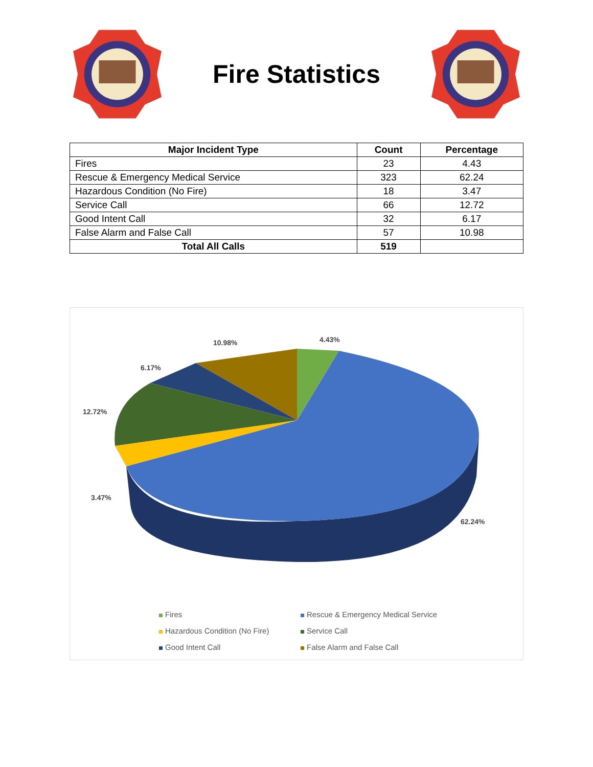Fire Statistics
| Major Incident Type | Count | Percentage |
| --- | --- | --- |
| Fires | 23 | 4.43 |
| Rescue & Emergency Medical Service | 323 | 62.24 |
| Hazardous Condition (No Fire) | 18 | 3.47 |
| Service Call | 66 | 12.72 |
| Good Intent Call | 32 | 6.17 |
| False Alarm and False Call | 57 | 10.98 |
| Total All Calls | 519 | |
4.43%
10.98%
6.17%
12.72%
3.47%
62.24%
Fires
Rescue & Emergency Medical Service
Hazardous Condition (No Fire) Service Call
Good Intent Call False Alarm and False Call